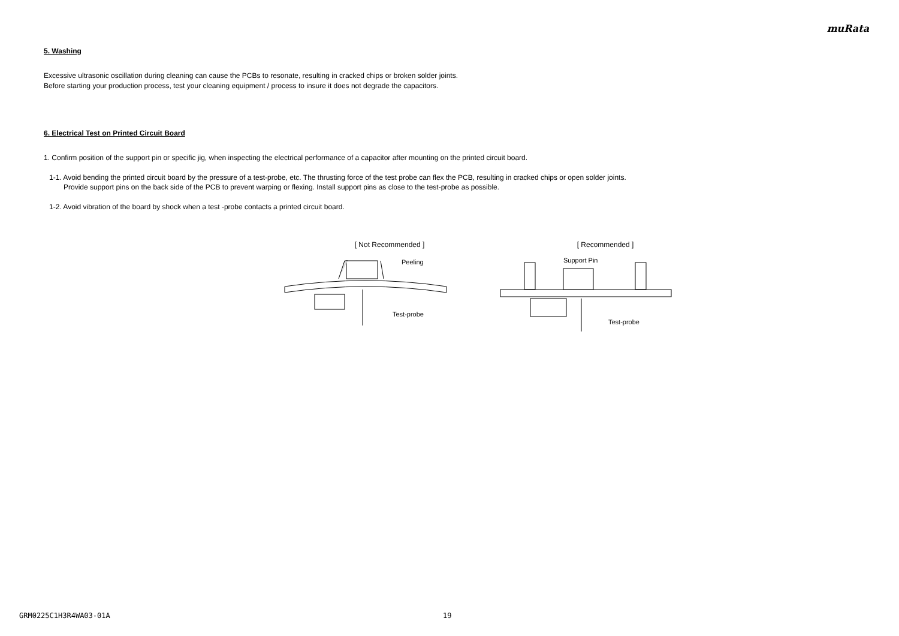muRata
5. Washing
Excessive ultrasonic oscillation during cleaning can cause the PCBs to resonate, resulting in cracked chips or broken solder joints.
Before starting your production process, test your cleaning equipment / process to insure it does not degrade the capacitors.
6. Electrical Test on Printed Circuit Board
1. Confirm position of the support pin or specific jig, when inspecting the electrical performance of a capacitor after mounting on the printed circuit board.
1-1. Avoid bending the printed circuit board by the pressure of a test-probe, etc. The thrusting force of the test probe can flex the PCB, resulting in cracked chips or open solder joints.
Provide support pins on the back side of the PCB to prevent warping or flexing. Install support pins as close to the test-probe as possible.
1-2. Avoid vibration of the board by shock when a test -probe contacts a printed circuit board.
[ Not Recommended ]
Peeling
Test-probe
[ Recommended ]
Support Pin
Test-probe
GRM0225C1H3R4WA03-01A 19